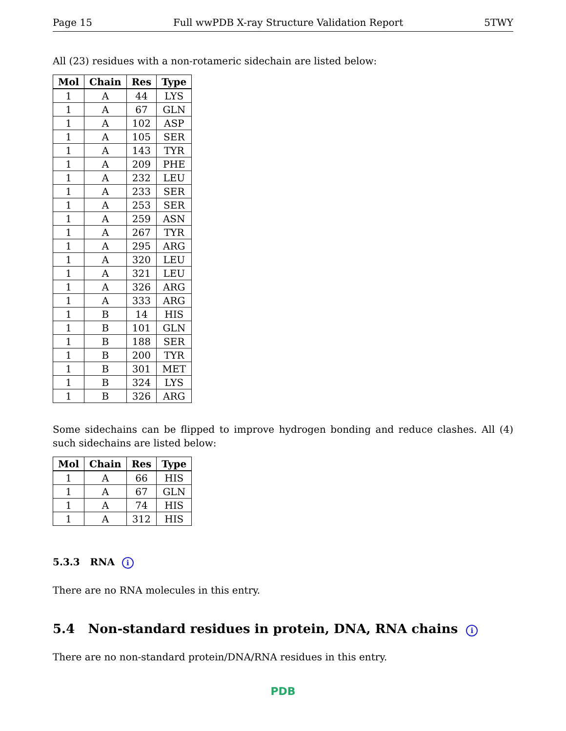Page 15 Full wwPDB X-ray Structure Validation Report 5TWY
All (23) residues with a non-rotameric sidechain are listed below:
| Mol | Chain | Res | Type |
| --- | --- | --- | --- |
| 1 | A | 44 | LYS |
| 1 | A | 67 | GLN |
| 1 | A | 102 | ASP |
| 1 | A | 105 | SER |
| 1 | A | 143 | TYR |
| 1 | A | 209 | PHE |
| 1 | A | 232 | LEU |
| 1 | A | 233 | SER |
| 1 | A | 253 | SER |
| 1 | A | 259 | ASN |
| 1 | A | 267 | TYR |
| 1 | A | 295 | ARG |
| 1 | A | 320 | LEU |
| 1 | A | 321 | LEU |
| 1 | A | 326 | ARG |
| 1 | A | 333 | ARG |
| 1 | B | 14 | HIS |
| 1 | B | 101 | GLN |
| 1 | B | 188 | SER |
| 1 | B | 200 | TYR |
| 1 | B | 301 | MET |
| 1 | B | 324 | LYS |
| 1 | B | 326 | ARG |
Some sidechains can be flipped to improve hydrogen bonding and reduce clashes. All (4) such sidechains are listed below:
| Mol | Chain | Res | Type |
| --- | --- | --- | --- |
| 1 | A | 66 | HIS |
| 1 | A | 67 | GLN |
| 1 | A | 74 | HIS |
| 1 | A | 312 | HIS |
5.3.3 RNA i
There are no RNA molecules in this entry.
5.4 Non-standard residues in protein, DNA, RNA chains i
There are no non-standard protein/DNA/RNA residues in this entry.
PDB